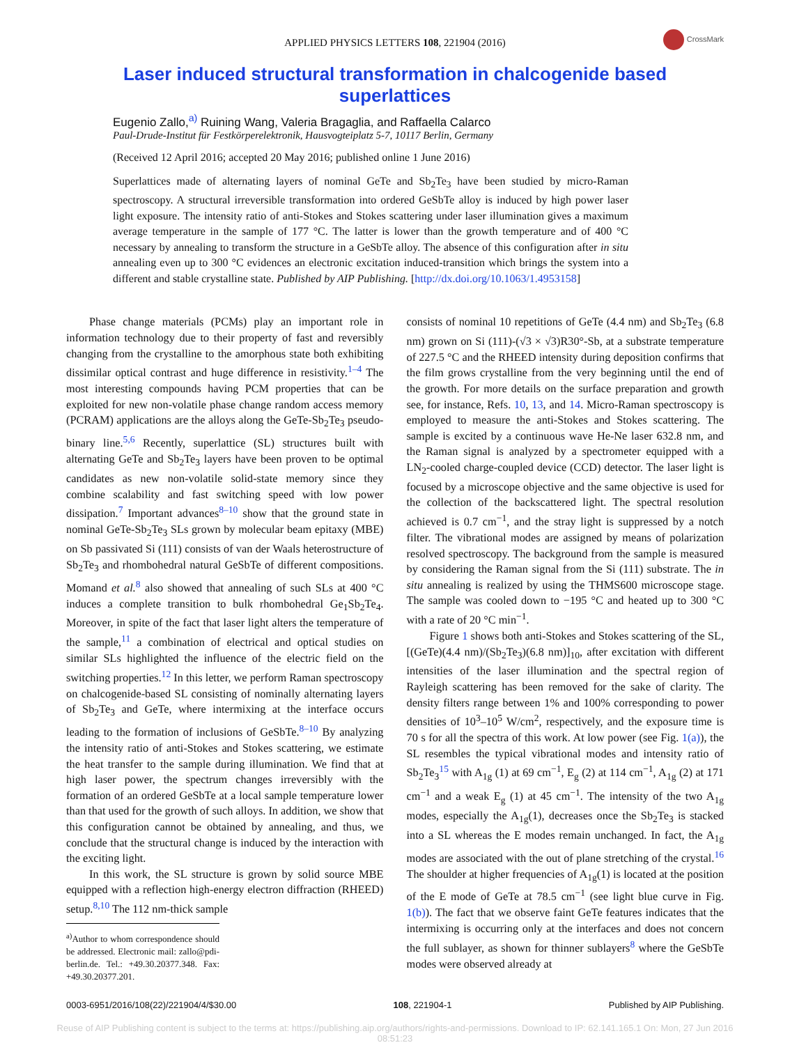APPLIED PHYSICS LETTERS 108, 221904 (2016)
CrossMark
Laser induced structural transformation in chalcogenide based superlattices
Eugenio Zallo,<sup>a)</sup> Ruining Wang, Valeria Bragaglia, and Raffaella Calarco
Paul-Drude-Institut für Festkörperelektronik, Hausvogteiplatz 5-7, 10117 Berlin, Germany
(Received 12 April 2016; accepted 20 May 2016; published online 1 June 2016)
Superlattices made of alternating layers of nominal GeTe and Sb<sub>2</sub>Te<sub>3</sub> have been studied by micro-Raman spectroscopy. A structural irreversible transformation into ordered GeSbTe alloy is induced by high power laser light exposure. The intensity ratio of anti-Stokes and Stokes scattering under laser illumination gives a maximum average temperature in the sample of 177 °C. The latter is lower than the growth temperature and of 400 °C necessary by annealing to transform the structure in a GeSbTe alloy. The absence of this configuration after in situ annealing even up to 300 °C evidences an electronic excitation induced-transition which brings the system into a different and stable crystalline state. Published by AIP Publishing. [http://dx.doi.org/10.1063/1.4953158]
Phase change materials (PCMs) play an important role in information technology due to their property of fast and reversibly changing from the crystalline to the amorphous state both exhibiting dissimilar optical contrast and huge difference in resistivity.<sup>1–4</sup> The most interesting compounds having PCM properties that can be exploited for new non-volatile phase change random access memory (PCRAM) applications are the alloys along the GeTe-Sb<sub>2</sub>Te<sub>3</sub> pseudo-binary line.<sup>5,6</sup> Recently, superlattice (SL) structures built with alternating GeTe and Sb<sub>2</sub>Te<sub>3</sub> layers have been proven to be optimal candidates as new non-volatile solid-state memory since they combine scalability and fast switching speed with low power dissipation.<sup>7</sup> Important advances<sup>8–10</sup> show that the ground state in nominal GeTe-Sb<sub>2</sub>Te<sub>3</sub> SLs grown by molecular beam epitaxy (MBE) on Sb passivated Si (111) consists of van der Waals heterostructure of Sb<sub>2</sub>Te<sub>3</sub> and rhombohedral natural GeSbTe of different compositions. Momand et al.<sup>8</sup> also showed that annealing of such SLs at 400 °C induces a complete transition to bulk rhombohedral Ge<sub>1</sub>Sb<sub>2</sub>Te<sub>4</sub>. Moreover, in spite of the fact that laser light alters the temperature of the sample,<sup>11</sup> a combination of electrical and optical studies on similar SLs highlighted the influence of the electric field on the switching properties.<sup>12</sup> In this letter, we perform Raman spectroscopy on chalcogenide-based SL consisting of nominally alternating layers of Sb<sub>2</sub>Te<sub>3</sub> and GeTe, where intermixing at the interface occurs leading to the formation of inclusions of GeSbTe.<sup>8–10</sup> By analyzing the intensity ratio of anti-Stokes and Stokes scattering, we estimate the heat transfer to the sample during illumination. We find that at high laser power, the spectrum changes irreversibly with the formation of an ordered GeSbTe at a local sample temperature lower than that used for the growth of such alloys. In addition, we show that this configuration cannot be obtained by annealing, and thus, we conclude that the structural change is induced by the interaction with the exciting light.
In this work, the SL structure is grown by solid source MBE equipped with a reflection high-energy electron diffraction (RHEED) setup.<sup>8,10</sup> The 112 nm-thick sample
<sup>a)</sup> Author to whom correspondence should be addressed. Electronic mail: zallo@pdi-berlin.de. Tel.: +49.30.20377.348. Fax: +49.30.20377.201.
consists of nominal 10 repetitions of GeTe (4.4 nm) and Sb<sub>2</sub>Te<sub>3</sub> (6.8 nm) grown on Si (111)-(√3 × √3)R30°-Sb, at a substrate temperature of 227.5 °C and the RHEED intensity during deposition confirms that the film grows crystalline from the very beginning until the end of the growth. For more details on the surface preparation and growth see, for instance, Refs. 10, 13, and 14. Micro-Raman spectroscopy is employed to measure the anti-Stokes and Stokes scattering. The sample is excited by a continuous wave He-Ne laser 632.8 nm, and the Raman signal is analyzed by a spectrometer equipped with a LN<sub>2</sub>-cooled charge-coupled device (CCD) detector. The laser light is focused by a microscope objective and the same objective is used for the collection of the backscattered light. The spectral resolution achieved is 0.7 cm<sup>−1</sup>, and the stray light is suppressed by a notch filter. The vibrational modes are assigned by means of polarization resolved spectroscopy. The background from the sample is measured by considering the Raman signal from the Si (111) substrate. The in situ annealing is realized by using the THMS600 microscope stage. The sample was cooled down to −195 °C and heated up to 300 °C with a rate of 20 °C min<sup>−1</sup>.
Figure 1 shows both anti-Stokes and Stokes scattering of the SL, [(GeTe)(4.4 nm)/(Sb<sub>2</sub>Te<sub>3</sub>)(6.8 nm)]<sub>10</sub>, after excitation with different intensities of the laser illumination and the spectral region of Rayleigh scattering has been removed for the sake of clarity. The density filters range between 1% and 100% corresponding to power densities of 10<sup>3</sup>–10<sup>5</sup> W/cm<sup>2</sup>, respectively, and the exposure time is 70 s for all the spectra of this work. At low power (see Fig. 1(a)), the SL resembles the typical vibrational modes and intensity ratio of Sb<sub>2</sub>Te<sub>3</sub><sup>15</sup> with A<sub>1g</sub> (1) at 69 cm<sup>−1</sup>, E<sub>g</sub> (2) at 114 cm<sup>−1</sup>, A<sub>1g</sub> (2) at 171 cm<sup>−1</sup> and a weak E<sub>g</sub> (1) at 45 cm<sup>−1</sup>. The intensity of the two A<sub>1g</sub> modes, especially the A<sub>1g</sub>(1), decreases once the Sb<sub>2</sub>Te<sub>3</sub> is stacked into a SL whereas the E modes remain unchanged. In fact, the A<sub>1g</sub> modes are associated with the out of plane stretching of the crystal.<sup>16</sup> The shoulder at higher frequencies of A<sub>1g</sub>(1) is located at the position of the E mode of GeTe at 78.5 cm<sup>−1</sup> (see light blue curve in Fig. 1(b)). The fact that we observe faint GeTe features indicates that the intermixing is occurring only at the interfaces and does not concern the full sublayer, as shown for thinner sublayers<sup>8</sup> where the GeSbTe modes were observed already at
0003-6951/2016/108(22)/221904/4/$30.00 108, 221904-1 Published by AIP Publishing.
Reuse of AIP Publishing content is subject to the terms at: https://publishing.aip.org/authors/rights-and-permissions. Download to IP: 62.141.165.1 On: Mon, 27 Jun 2016
08:51:23